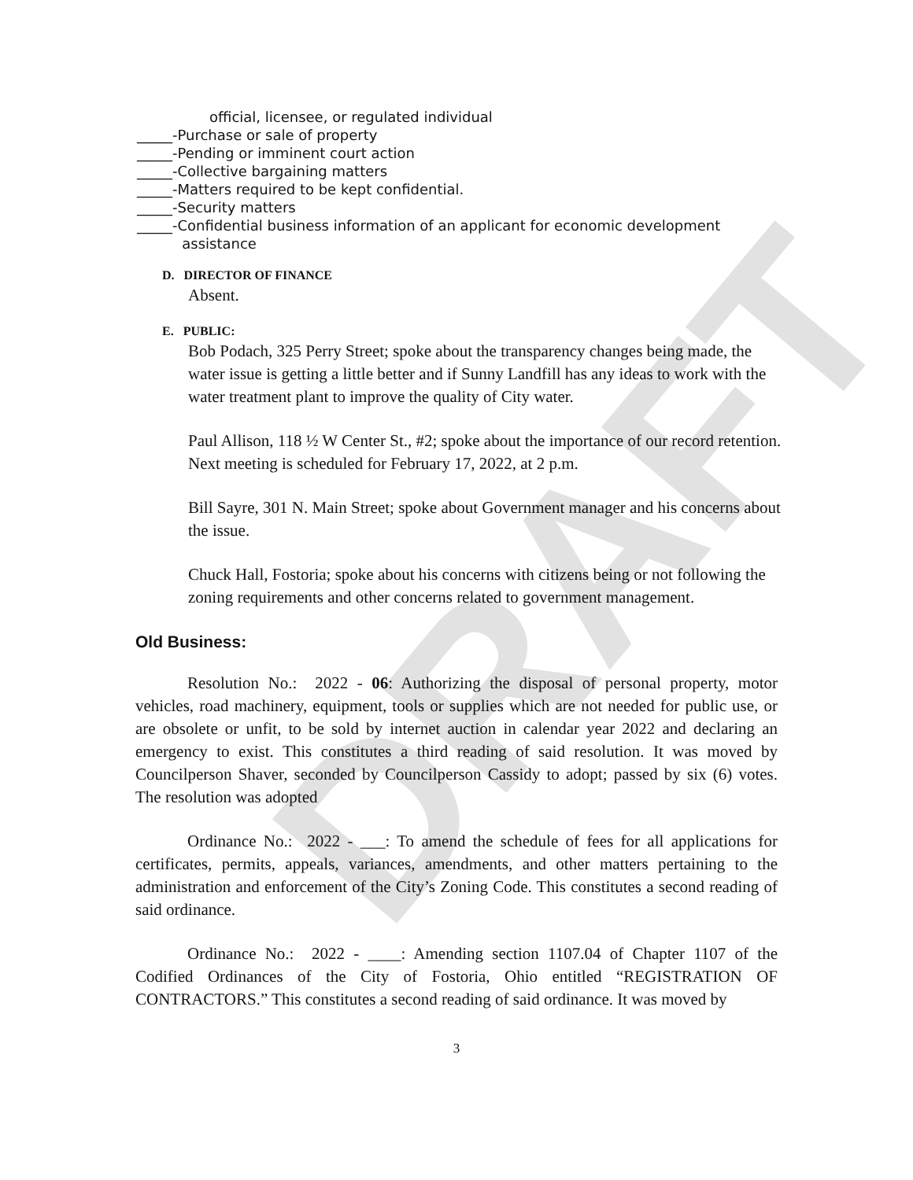DRAFT
official, licensee, or regulated individual
_____-Purchase or sale of property
_____-Pending or imminent court action
_____-Collective bargaining matters
_____-Matters required to be kept confidential.
_____-Security matters
_____-Confidential business information of an applicant for economic development
assistance
D. DIRECTOR OF FINANCE
Absent.
E. PUBLIC:
Bob Podach, 325 Perry Street; spoke about the transparency changes being made, the water issue is getting a little better and if Sunny Landfill has any ideas to work with the water treatment plant to improve the quality of City water.
Paul Allison, 118 ½ W Center St., #2; spoke about the importance of our record retention. Next meeting is scheduled for February 17, 2022, at 2 p.m.
Bill Sayre, 301 N. Main Street; spoke about Government manager and his concerns about the issue.
Chuck Hall, Fostoria; spoke about his concerns with citizens being or not following the zoning requirements and other concerns related to government management.
Old Business:
Resolution No.: 2022 - 06: Authorizing the disposal of personal property, motor vehicles, road machinery, equipment, tools or supplies which are not needed for public use, or are obsolete or unfit, to be sold by internet auction in calendar year 2022 and declaring an emergency to exist. This constitutes a third reading of said resolution. It was moved by Councilperson Shaver, seconded by Councilperson Cassidy to adopt; passed by six (6) votes. The resolution was adopted
Ordinance No.: 2022 - ___: To amend the schedule of fees for all applications for certificates, permits, appeals, variances, amendments, and other matters pertaining to the administration and enforcement of the City’s Zoning Code. This constitutes a second reading of said ordinance.
Ordinance No.: 2022 - ____: Amending section 1107.04 of Chapter 1107 of the Codified Ordinances of the City of Fostoria, Ohio entitled “REGISTRATION OF CONTRACTORS.” This constitutes a second reading of said ordinance. It was moved by
3